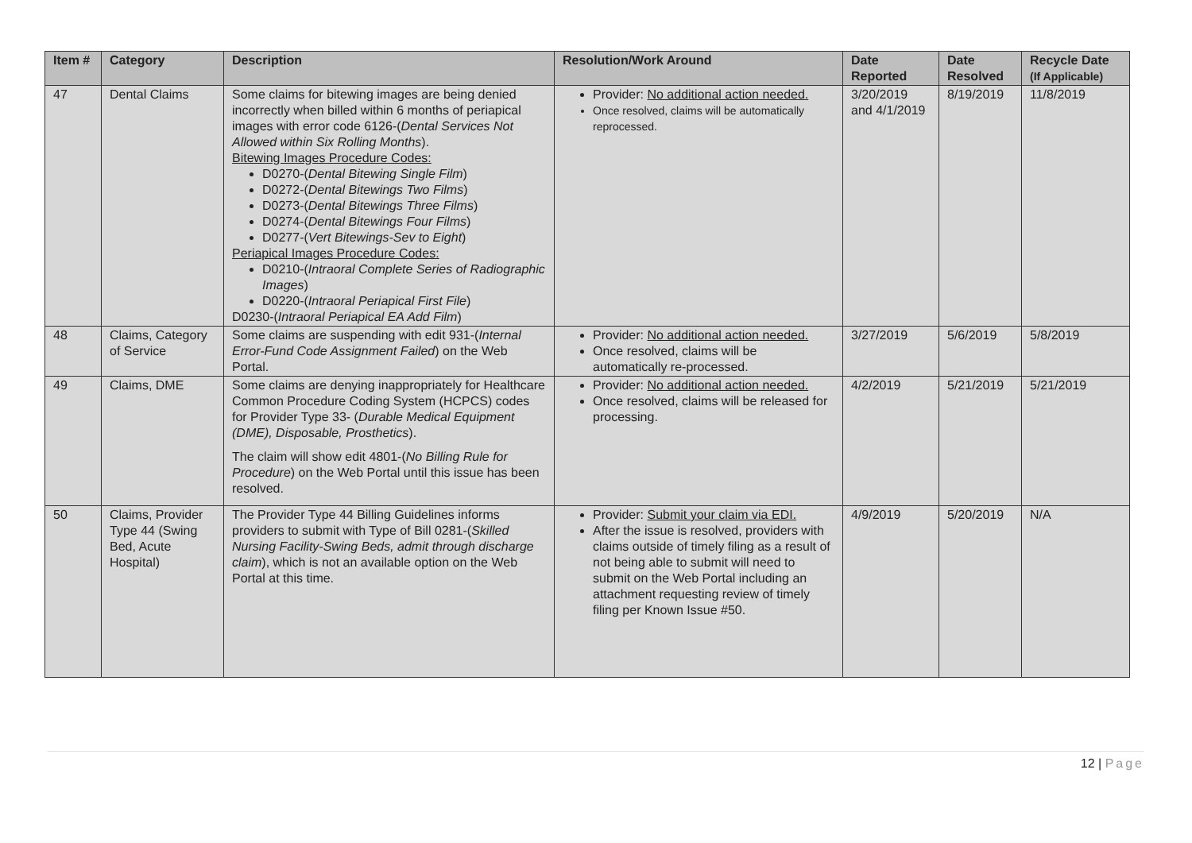| Item # | Category | Description | Resolution/Work Around | Date Reported | Date Resolved | Recycle Date (If Applicable) |
| --- | --- | --- | --- | --- | --- | --- |
| 47 | Dental Claims | Some claims for bitewing images are being denied incorrectly when billed within 6 months of periapical images with error code 6126-( Dental Services Not Allowed within Six Rolling Months ). Bitewing Images Procedure Codes: D0270-( Dental Bitewing Single Film ) D0272-( Dental Bitewings Two Films ) D0273-( Dental Bitewings Three Films ) D0274-( Dental Bitewings Four Films ) D0277-( Vert Bitewings-Sev to Eight ) Periapical Images Procedure Codes: D0210-( Intraoral Complete Series of Radiographic Images ) D0220-( Intraoral Periapical First File ) D0230-( Intraoral Periapical EA Add Film ) | Provider: No additional action needed. Once resolved, claims will be automatically reprocessed. | 3/20/2019 and 4/1/2019 | 8/19/2019 | 11/8/2019 |
| 48 | Claims, Category of Service | Some claims are suspending with edit 931-( Internal Error-Fund Code Assignment Failed ) on the Web Portal. | Provider: No additional action needed. Once resolved, claims will be automatically re-processed. | 3/27/2019 | 5/6/2019 | 5/8/2019 |
| 49 | Claims, DME | Some claims are denying inappropriately for Healthcare Common Procedure Coding System (HCPCS) codes for Provider Type 33- ( Durable Medical Equipment (DME), Disposable, Prosthetics ). The claim will show edit 4801-( No Billing Rule for Procedure ) on the Web Portal until this issue has been resolved. | Provider: No additional action needed. Once resolved, claims will be released for processing. | 4/2/2019 | 5/21/2019 | 5/21/2019 |
| 50 | Claims, Provider Type 44 (Swing Bed, Acute Hospital) | The Provider Type 44 Billing Guidelines informs providers to submit with Type of Bill 0281-( Skilled Nursing Facility-Swing Beds, admit through discharge claim ), which is not an available option on the Web Portal at this time. | Provider: Submit your claim via EDI. After the issue is resolved, providers with claims outside of timely filing as a result of not being able to submit will need to submit on the Web Portal including an attachment requesting review of timely filing per Known Issue #50. | 4/9/2019 | 5/20/2019 | N/A |
12 | Page